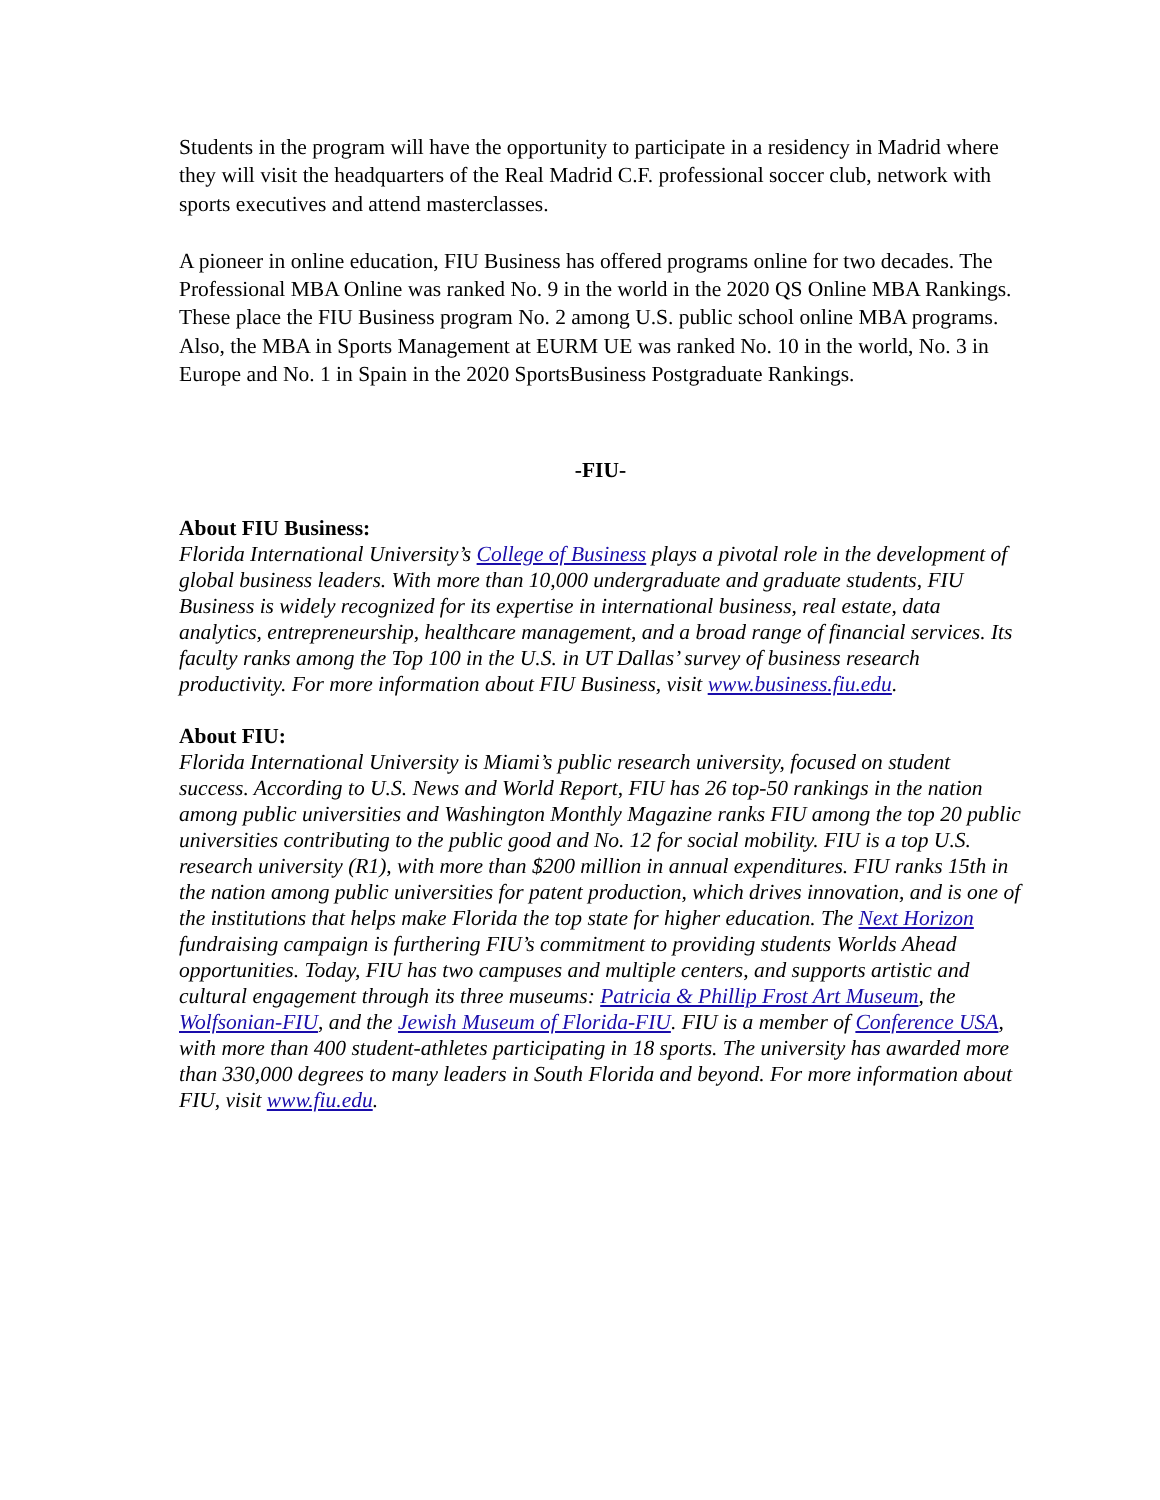Students in the program will have the opportunity to participate in a residency in Madrid where they will visit the headquarters of the Real Madrid C.F. professional soccer club, network with sports executives and attend masterclasses.
A pioneer in online education, FIU Business has offered programs online for two decades. The Professional MBA Online was ranked No. 9 in the world in the 2020 QS Online MBA Rankings. These place the FIU Business program No. 2 among U.S. public school online MBA programs. Also, the MBA in Sports Management at EURM UE was ranked No. 10 in the world, No. 3 in Europe and No. 1 in Spain in the 2020 SportsBusiness Postgraduate Rankings.
-FIU-
About FIU Business:
Florida International University’s College of Business plays a pivotal role in the development of global business leaders. With more than 10,000 undergraduate and graduate students, FIU Business is widely recognized for its expertise in international business, real estate, data analytics, entrepreneurship, healthcare management, and a broad range of financial services. Its faculty ranks among the Top 100 in the U.S. in UT Dallas’ survey of business research productivity. For more information about FIU Business, visit www.business.fiu.edu.
About FIU:
Florida International University is Miami’s public research university, focused on student success. According to U.S. News and World Report, FIU has 26 top-50 rankings in the nation among public universities and Washington Monthly Magazine ranks FIU among the top 20 public universities contributing to the public good and No. 12 for social mobility. FIU is a top U.S. research university (R1), with more than $200 million in annual expenditures. FIU ranks 15th in the nation among public universities for patent production, which drives innovation, and is one of the institutions that helps make Florida the top state for higher education. The Next Horizon fundraising campaign is furthering FIU’s commitment to providing students Worlds Ahead opportunities. Today, FIU has two campuses and multiple centers, and supports artistic and cultural engagement through its three museums: Patricia & Phillip Frost Art Museum, the Wolfsonian-FIU, and the Jewish Museum of Florida-FIU. FIU is a member of Conference USA, with more than 400 student-athletes participating in 18 sports. The university has awarded more than 330,000 degrees to many leaders in South Florida and beyond. For more information about FIU, visit www.fiu.edu.